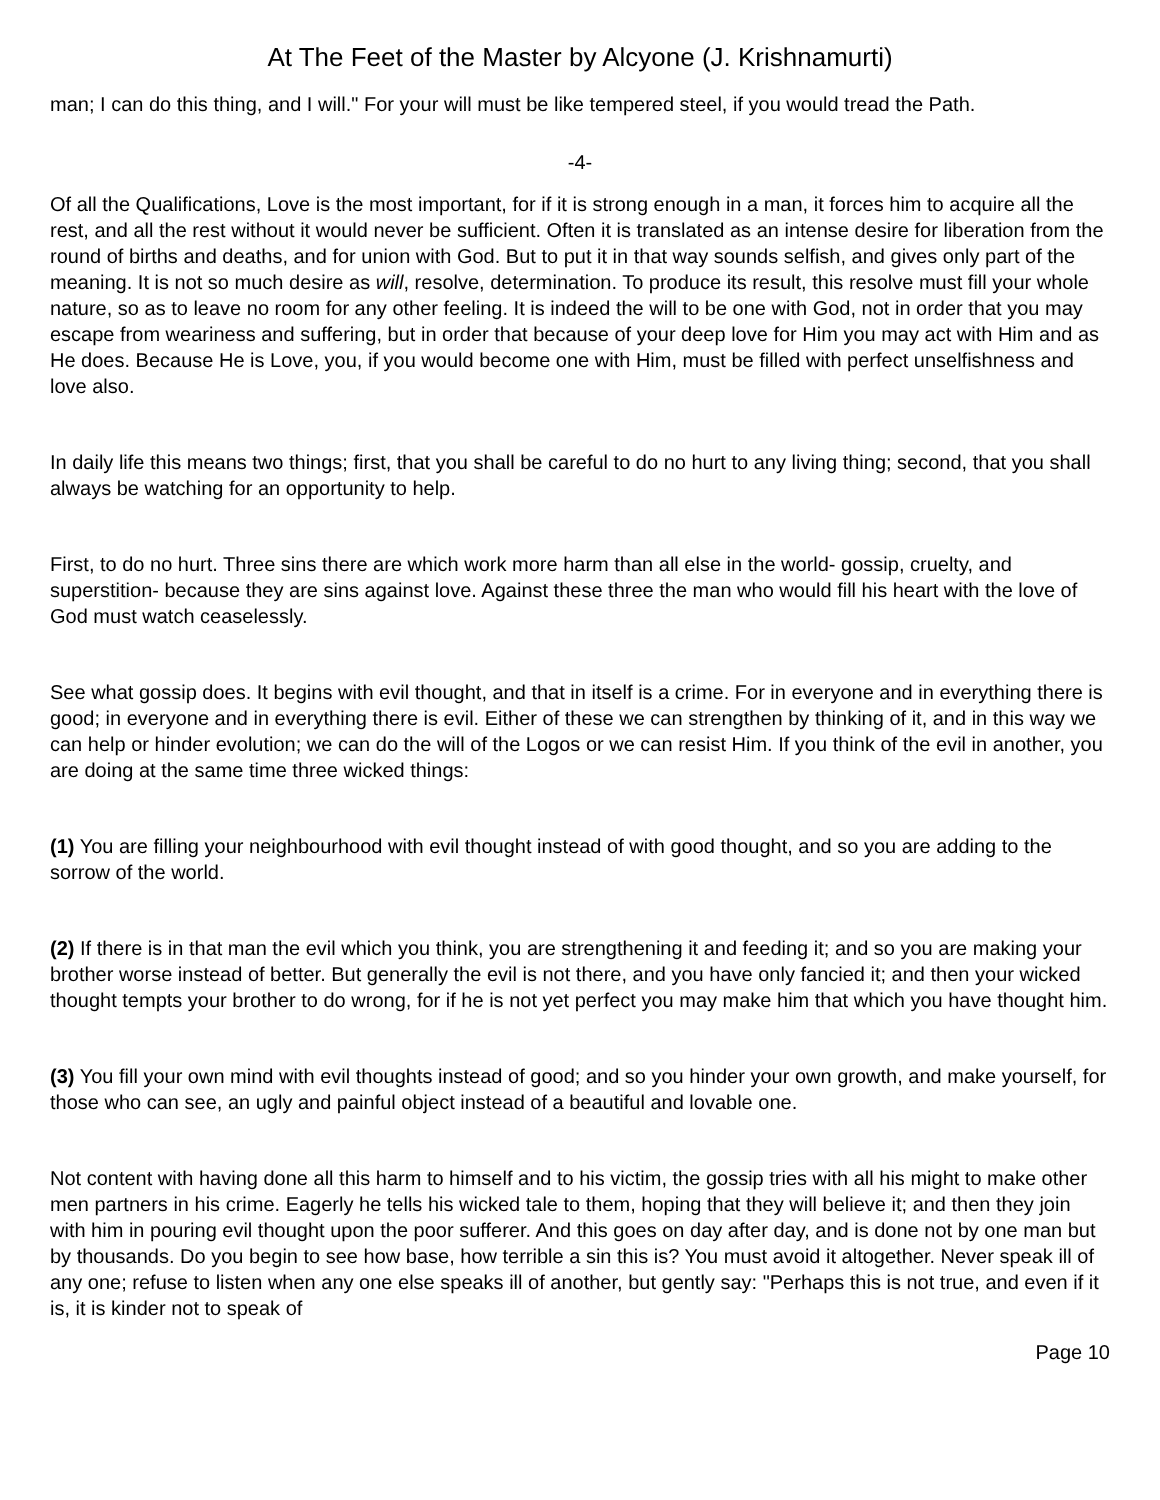At The Feet of the Master by Alcyone (J. Krishnamurti)
man; I can do this thing, and I will." For your will must be like tempered steel, if you would tread the Path.
-4-
Of all the Qualifications, Love is the most important, for if it is strong enough in a man, it forces him to acquire all the rest, and all the rest without it would never be sufficient. Often it is translated as an intense desire for liberation from the round of births and deaths, and for union with God. But to put it in that way sounds selfish, and gives only part of the meaning. It is not so much desire as will, resolve, determination. To produce its result, this resolve must fill your whole nature, so as to leave no room for any other feeling. It is indeed the will to be one with God, not in order that you may escape from weariness and suffering, but in order that because of your deep love for Him you may act with Him and as He does. Because He is Love, you, if you would become one with Him, must be filled with perfect unselfishness and love also.
In daily life this means two things; first, that you shall be careful to do no hurt to any living thing; second, that you shall always be watching for an opportunity to help.
First, to do no hurt. Three sins there are which work more harm than all else in the world- gossip, cruelty, and superstition- because they are sins against love. Against these three the man who would fill his heart with the love of God must watch ceaselessly.
See what gossip does. It begins with evil thought, and that in itself is a crime. For in everyone and in everything there is good; in everyone and in everything there is evil. Either of these we can strengthen by thinking of it, and in this way we can help or hinder evolution; we can do the will of the Logos or we can resist Him. If you think of the evil in another, you are doing at the same time three wicked things:
(1) You are filling your neighbourhood with evil thought instead of with good thought, and so you are adding to the sorrow of the world.
(2) If there is in that man the evil which you think, you are strengthening it and feeding it; and so you are making your brother worse instead of better. But generally the evil is not there, and you have only fancied it; and then your wicked thought tempts your brother to do wrong, for if he is not yet perfect you may make him that which you have thought him.
(3) You fill your own mind with evil thoughts instead of good; and so you hinder your own growth, and make yourself, for those who can see, an ugly and painful object instead of a beautiful and lovable one.
Not content with having done all this harm to himself and to his victim, the gossip tries with all his might to make other men partners in his crime. Eagerly he tells his wicked tale to them, hoping that they will believe it; and then they join with him in pouring evil thought upon the poor sufferer. And this goes on day after day, and is done not by one man but by thousands. Do you begin to see how base, how terrible a sin this is? You must avoid it altogether. Never speak ill of any one; refuse to listen when any one else speaks ill of another, but gently say: "Perhaps this is not true, and even if it is, it is kinder not to speak of
Page 10